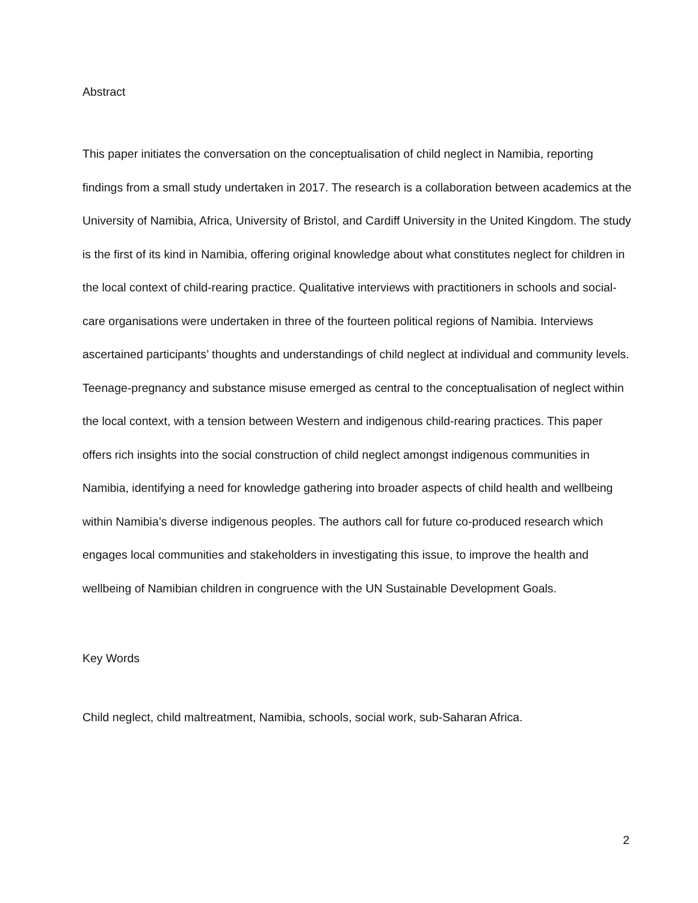Abstract
This paper initiates the conversation on the conceptualisation of child neglect in Namibia, reporting findings from a small study undertaken in 2017. The research is a collaboration between academics at the University of Namibia, Africa, University of Bristol, and Cardiff University in the United Kingdom. The study is the first of its kind in Namibia, offering original knowledge about what constitutes neglect for children in the local context of child-rearing practice. Qualitative interviews with practitioners in schools and social-care organisations were undertaken in three of the fourteen political regions of Namibia. Interviews ascertained participants’ thoughts and understandings of child neglect at individual and community levels. Teenage-pregnancy and substance misuse emerged as central to the conceptualisation of neglect within the local context, with a tension between Western and indigenous child-rearing practices. This paper offers rich insights into the social construction of child neglect amongst indigenous communities in Namibia, identifying a need for knowledge gathering into broader aspects of child health and wellbeing within Namibia’s diverse indigenous peoples. The authors call for future co-produced research which engages local communities and stakeholders in investigating this issue, to improve the health and wellbeing of Namibian children in congruence with the UN Sustainable Development Goals.
Key Words
Child neglect, child maltreatment, Namibia, schools, social work, sub-Saharan Africa.
2